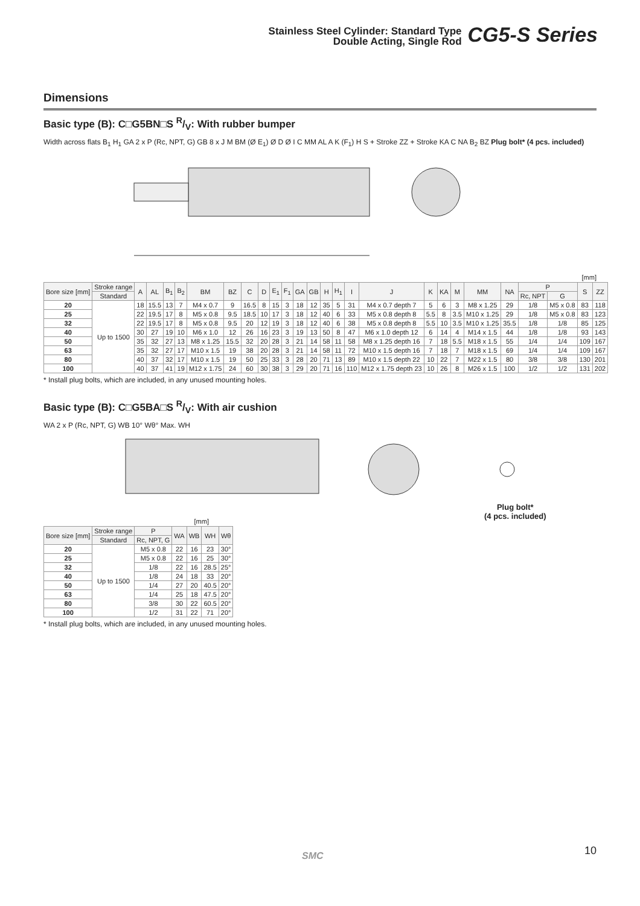Stainless Steel Cylinder: Standard Type
Double Acting, Single Rod
CG5-S Series
Dimensions
Basic type (B): C□G5BN□S R/V: With rubber bumper
Width across flats B<sub>1</sub> H<sub>1</sub> GA 2 x P (Rc, NPT, G) GB 8 x J M BM (Ø E<sub>1</sub>) Ø D Ø I C MM AL A K (F<sub>1</sub>) H S + Stroke ZZ + Stroke KA C NA B<sub>2</sub> BZ Plug bolt* (4 pcs. included)
[mm]
| Bore size [mm] | Stroke range | A | AL | B<sub>1</sub> | B<sub>2</sub> | BM | BZ | C | D | E<sub>1</sub> | F<sub>1</sub> | GA | GB | H | H<sub>1</sub> | I | J | K | KA | M | MM | NA | P | | S | ZZ |
| --- | --- | --- | --- | --- | --- | --- | --- | --- | --- | --- | --- | --- | --- | --- | --- | --- | --- | --- | --- | --- | --- | --- | --- | --- | --- | --- |
| | Standard | | | | | | | | | | | | | | | | | | | | | | Rc, NPT | G | | |
| 20 | Up to 1500 | 18 | 15.5 | 13 | 7 | M4 x 0.7 | 9 | 16.5 | 8 | 15 | 3 | 18 | 12 | 35 | 5 | 31 | M4 x 0.7 depth 7 | 5 | 6 | 3 | M8 x 1.25 | 29 | 1/8 | M5 x 0.8 | 83 | 118 |
| 25 | | 22 | 19.5 | 17 | 8 | M5 x 0.8 | 9.5 | 18.5 | 10 | 17 | 3 | 18 | 12 | 40 | 6 | 33 | M5 x 0.8 depth 8 | 5.5 | 8 | 3.5 | M10 x 1.25 | 29 | 1/8 | M5 x 0.8 | 83 | 123 |
| 32 | | 22 | 19.5 | 17 | 8 | M5 x 0.8 | 9.5 | 20 | 12 | 19 | 3 | 18 | 12 | 40 | 6 | 38 | M5 x 0.8 depth 8 | 5.5 | 10 | 3.5 | M10 x 1.25 | 35.5 | 1/8 | 1/8 | 85 | 125 |
| 40 | | 30 | 27 | 19 | 10 | M6 x 1.0 | 12 | 26 | 16 | 23 | 3 | 19 | 13 | 50 | 8 | 47 | M6 x 1.0 depth 12 | 6 | 14 | 4 | M14 x 1.5 | 44 | 1/8 | 1/8 | 93 | 143 |
| 50 | | 35 | 32 | 27 | 13 | M8 x 1.25 | 15.5 | 32 | 20 | 28 | 3 | 21 | 14 | 58 | 11 | 58 | M8 x 1.25 depth 16 | 7 | 18 | 5.5 | M18 x 1.5 | 55 | 1/4 | 1/4 | 109 | 167 |
| 63 | | 35 | 32 | 27 | 17 | M10 x 1.5 | 19 | 38 | 20 | 28 | 3 | 21 | 14 | 58 | 11 | 72 | M10 x 1.5 depth 16 | 7 | 18 | 7 | M18 x 1.5 | 69 | 1/4 | 1/4 | 109 | 167 |
| 80 | | 40 | 37 | 32 | 17 | M10 x 1.5 | 19 | 50 | 25 | 33 | 3 | 28 | 20 | 71 | 13 | 89 | M10 x 1.5 depth 22 | 10 | 22 | 7 | M22 x 1.5 | 80 | 3/8 | 3/8 | 130 | 201 |
| 100 | | 40 | 37 | 41 | 19 | M12 x 1.75 | 24 | 60 | 30 | 38 | 3 | 29 | 20 | 71 | 16 | 110 | M12 x 1.75 depth 23 | 10 | 26 | 8 | M26 x 1.5 | 100 | 1/2 | 1/2 | 131 | 202 |
* Install plug bolts, which are included, in any unused mounting holes.
Basic type (B): C□G5BA□S R/V: With air cushion
WA 2 x P (Rc, NPT, G) WB 10° Wθ° Max. WH
Plug bolt*
(4 pcs. included)
[mm]
| Bore size [mm] | Stroke range | P | WA | WB | WH | Wθ |
| --- | --- | --- | --- | --- | --- | --- |
| | Standard | Rc, NPT, G | | | | |
| 20 | Up to 1500 | M5 x 0.8 | 22 | 16 | 23 | 30° |
| 25 | | M5 x 0.8 | 22 | 16 | 25 | 30° |
| 32 | | 1/8 | 22 | 16 | 28.5 | 25° |
| 40 | | 1/8 | 24 | 18 | 33 | 20° |
| 50 | | 1/4 | 27 | 20 | 40.5 | 20° |
| 63 | | 1/4 | 25 | 18 | 47.5 | 20° |
| 80 | | 3/8 | 30 | 22 | 60.5 | 20° |
| 100 | | 1/2 | 31 | 22 | 71 | 20° |
* Install plug bolts, which are included, in any unused mounting holes.
SMC 10